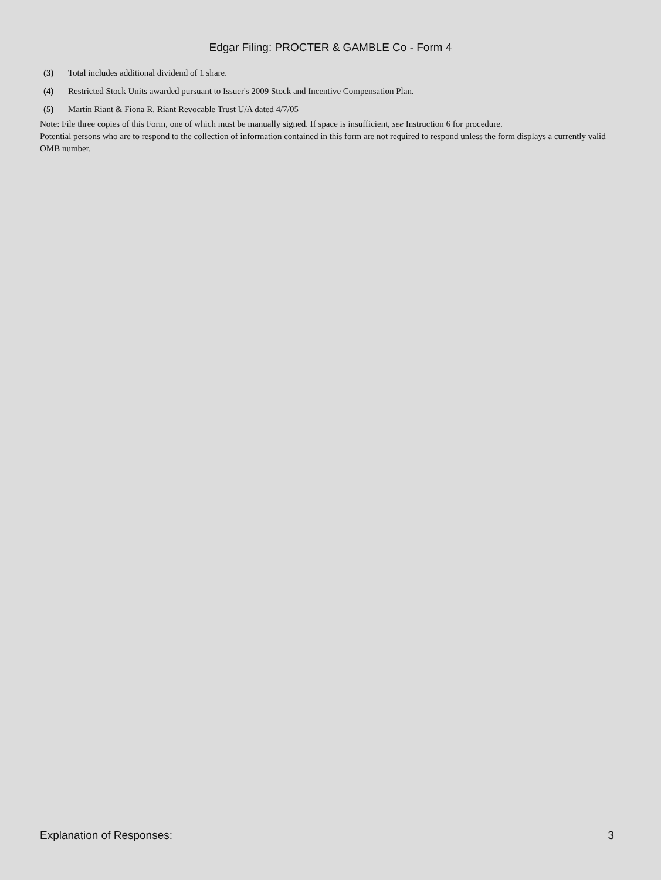Edgar Filing: PROCTER & GAMBLE Co - Form 4
(3) Total includes additional dividend of 1 share.
(4) Restricted Stock Units awarded pursuant to Issuer's 2009 Stock and Incentive Compensation Plan.
(5) Martin Riant & Fiona R. Riant Revocable Trust U/A dated 4/7/05
Note: File three copies of this Form, one of which must be manually signed. If space is insufficient, see Instruction 6 for procedure.
Potential persons who are to respond to the collection of information contained in this form are not required to respond unless the form displays a currently valid OMB number.
Explanation of Responses: 3